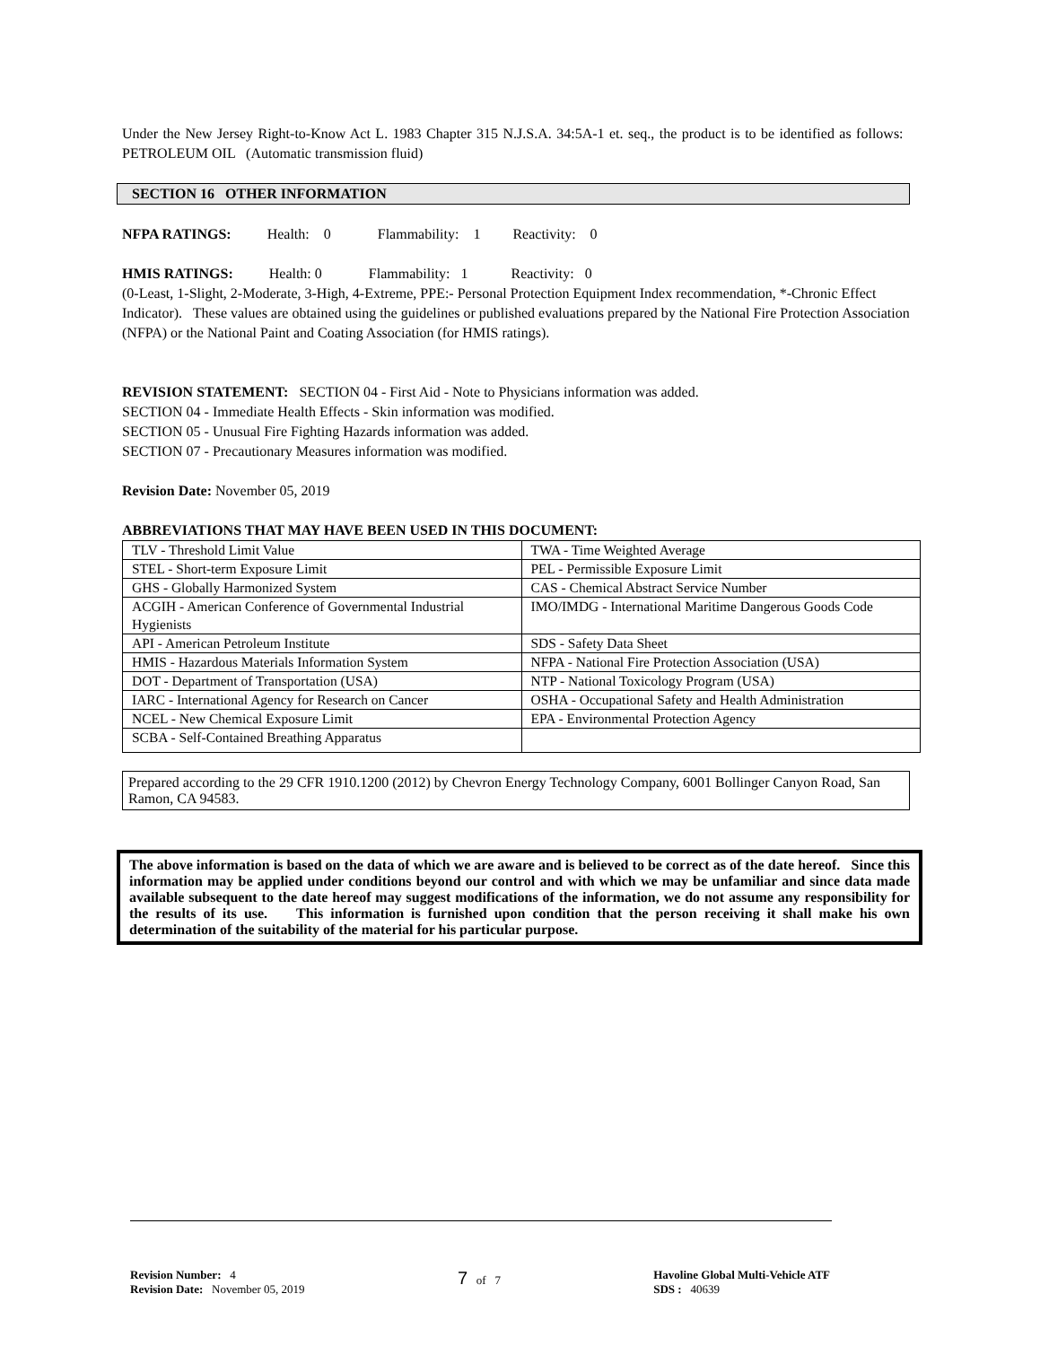Under the New Jersey Right-to-Know Act L. 1983 Chapter 315 N.J.S.A. 34:5A-1 et. seq., the product is to be identified as follows: PETROLEUM OIL (Automatic transmission fluid)
SECTION 16 OTHER INFORMATION
NFPA RATINGS: Health: 0 Flammability: 1 Reactivity: 0
HMIS RATINGS: Health: 0 Flammability: 1 Reactivity: 0
(0-Least, 1-Slight, 2-Moderate, 3-High, 4-Extreme, PPE:- Personal Protection Equipment Index recommendation, *-Chronic Effect Indicator). These values are obtained using the guidelines or published evaluations prepared by the National Fire Protection Association (NFPA) or the National Paint and Coating Association (for HMIS ratings).
REVISION STATEMENT: SECTION 04 - First Aid - Note to Physicians information was added.
SECTION 04 - Immediate Health Effects - Skin information was modified.
SECTION 05 - Unusual Fire Fighting Hazards information was added.
SECTION 07 - Precautionary Measures information was modified.
Revision Date: November 05, 2019
ABBREVIATIONS THAT MAY HAVE BEEN USED IN THIS DOCUMENT:
| TLV - Threshold Limit Value | TWA - Time Weighted Average |
| STEL - Short-term Exposure Limit | PEL - Permissible Exposure Limit |
| GHS - Globally Harmonized System | CAS - Chemical Abstract Service Number |
| ACGIH - American Conference of Governmental Industrial Hygienists | IMO/IMDG - International Maritime Dangerous Goods Code |
| API - American Petroleum Institute | SDS - Safety Data Sheet |
| HMIS - Hazardous Materials Information System | NFPA - National Fire Protection Association (USA) |
| DOT - Department of Transportation (USA) | NTP - National Toxicology Program (USA) |
| IARC - International Agency for Research on Cancer | OSHA - Occupational Safety and Health Administration |
| NCEL - New Chemical Exposure Limit | EPA - Environmental Protection Agency |
| SCBA - Self-Contained Breathing Apparatus | |
Prepared according to the 29 CFR 1910.1200 (2012) by Chevron Energy Technology Company, 6001 Bollinger Canyon Road, San Ramon, CA 94583.
The above information is based on the data of which we are aware and is believed to be correct as of the date hereof. Since this information may be applied under conditions beyond our control and with which we may be unfamiliar and since data made available subsequent to the date hereof may suggest modifications of the information, we do not assume any responsibility for the results of its use. This information is furnished upon condition that the person receiving it shall make his own determination of the suitability of the material for his particular purpose.
Revision Number: 4
Revision Date: November 05, 2019
7 of 7 Havoline Global Multi-Vehicle ATF
SDS : 40639